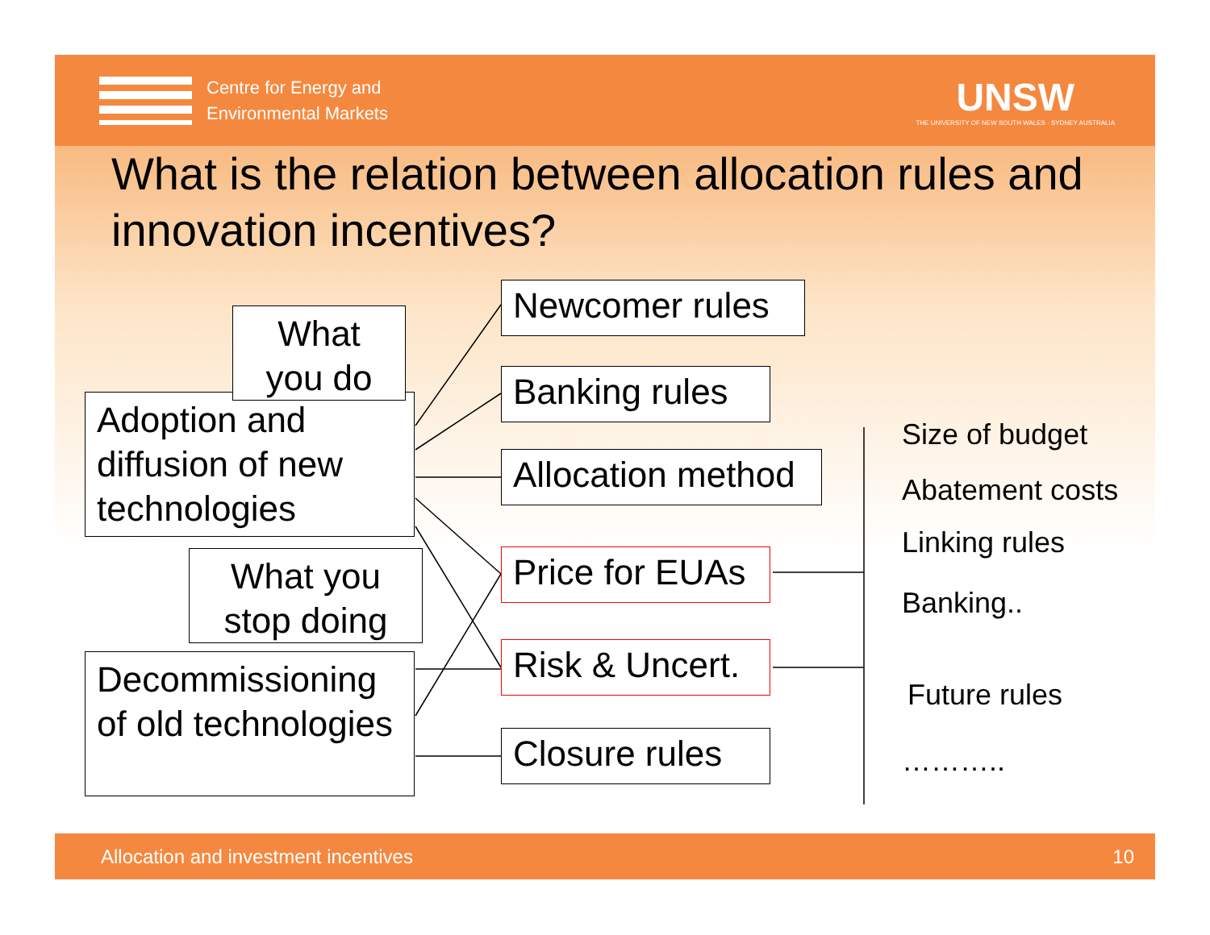Centre for Energy and
Environmental Markets
UNSW
THE UNIVERSITY OF NEW SOUTH WALES · SYDNEY AUSTRALIA
What is the relation between allocation rules and innovation incentives?
Newcomer rules
Banking rules
Allocation method
Price for EUAs
Risk & Uncert.
Closure rules
Adoption and diffusion of new technologies
What you do
Decommissioning of old technologies
What you stop doing
Size of budget
Abatement costs
Linking rules
Banking..
Future rules
………..
Allocation and investment incentives 10